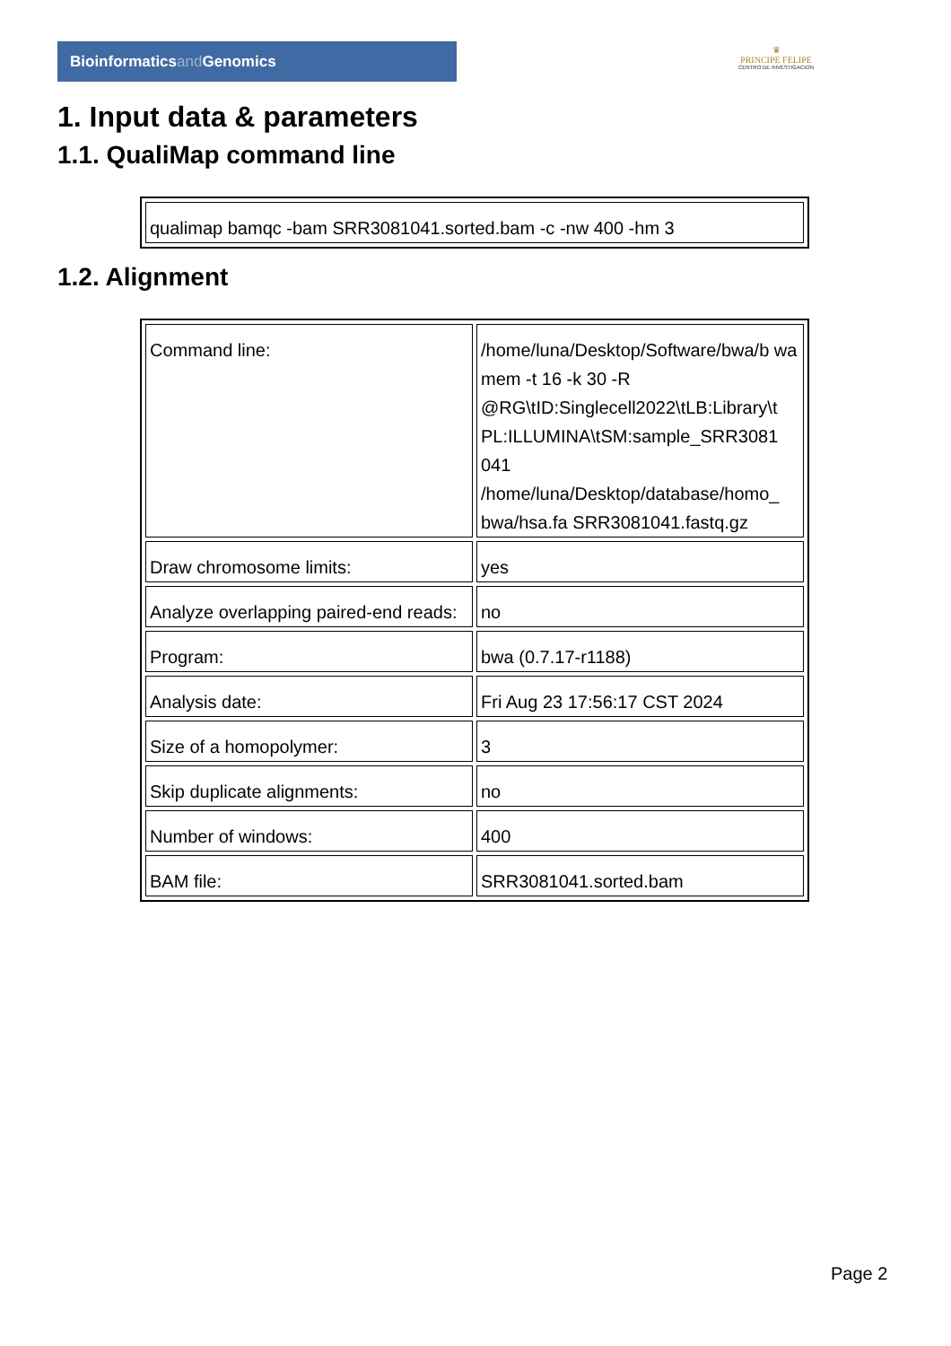Bioinformaticsand Genomics
♛
PRINCIPE FELIPE
CENTRO DE INVESTIGACION
1. Input data & parameters
1.1. QualiMap command line
| qualimap bamqc -bam SRR3081041.sorted.bam -c -nw 400 -hm 3 |
1.2. Alignment
| Command line: | /home/luna/Desktop/Software/bwa/b wa mem -t 16 -k 30 -R @RG\tID:Singlecell2022\tLB:Library\t PL:ILLUMINA\tSM:sample_SRR3081 041 /home/luna/Desktop/database/homo_ bwa/hsa.fa SRR3081041.fastq.gz |
| Draw chromosome limits: | yes |
| Analyze overlapping paired-end reads: | no |
| Program: | bwa (0.7.17-r1188) |
| Analysis date: | Fri Aug 23 17:56:17 CST 2024 |
| Size of a homopolymer: | 3 |
| Skip duplicate alignments: | no |
| Number of windows: | 400 |
| BAM file: | SRR3081041.sorted.bam |
Page 2